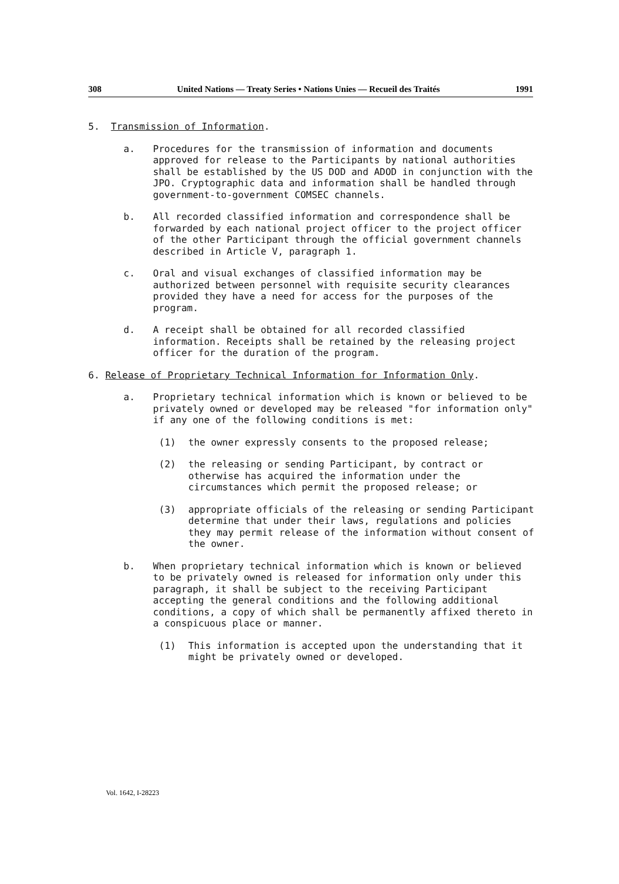308 United Nations — Treaty Series • Nations Unies — Recueil des Traités 1991
5. Transmission of Information.
a. Procedures for the transmission of information and documents approved for release to the Participants by national authorities shall be established by the US DOD and ADOD in conjunction with the JPO. Cryptographic data and information shall be handled through government-to-government COMSEC channels.
b. All recorded classified information and correspondence shall be forwarded by each national project officer to the project officer of the other Participant through the official government channels described in Article V, paragraph 1.
c. Oral and visual exchanges of classified information may be authorized between personnel with requisite security clearances provided they have a need for access for the purposes of the program.
d. A receipt shall be obtained for all recorded classified information. Receipts shall be retained by the releasing project officer for the duration of the program.
6. Release of Proprietary Technical Information for Information Only.
a. Proprietary technical information which is known or believed to be privately owned or developed may be released "for information only" if any one of the following conditions is met:
(1) the owner expressly consents to the proposed release;
(2) the releasing or sending Participant, by contract or otherwise has acquired the information under the circumstances which permit the proposed release; or
(3) appropriate officials of the releasing or sending Participant determine that under their laws, regulations and policies they may permit release of the information without consent of the owner.
b. When proprietary technical information which is known or believed to be privately owned is released for information only under this paragraph, it shall be subject to the receiving Participant accepting the general conditions and the following additional conditions, a copy of which shall be permanently affixed thereto in a conspicuous place or manner.
(1) This information is accepted upon the understanding that it might be privately owned or developed.
Vol. 1642, I-28223